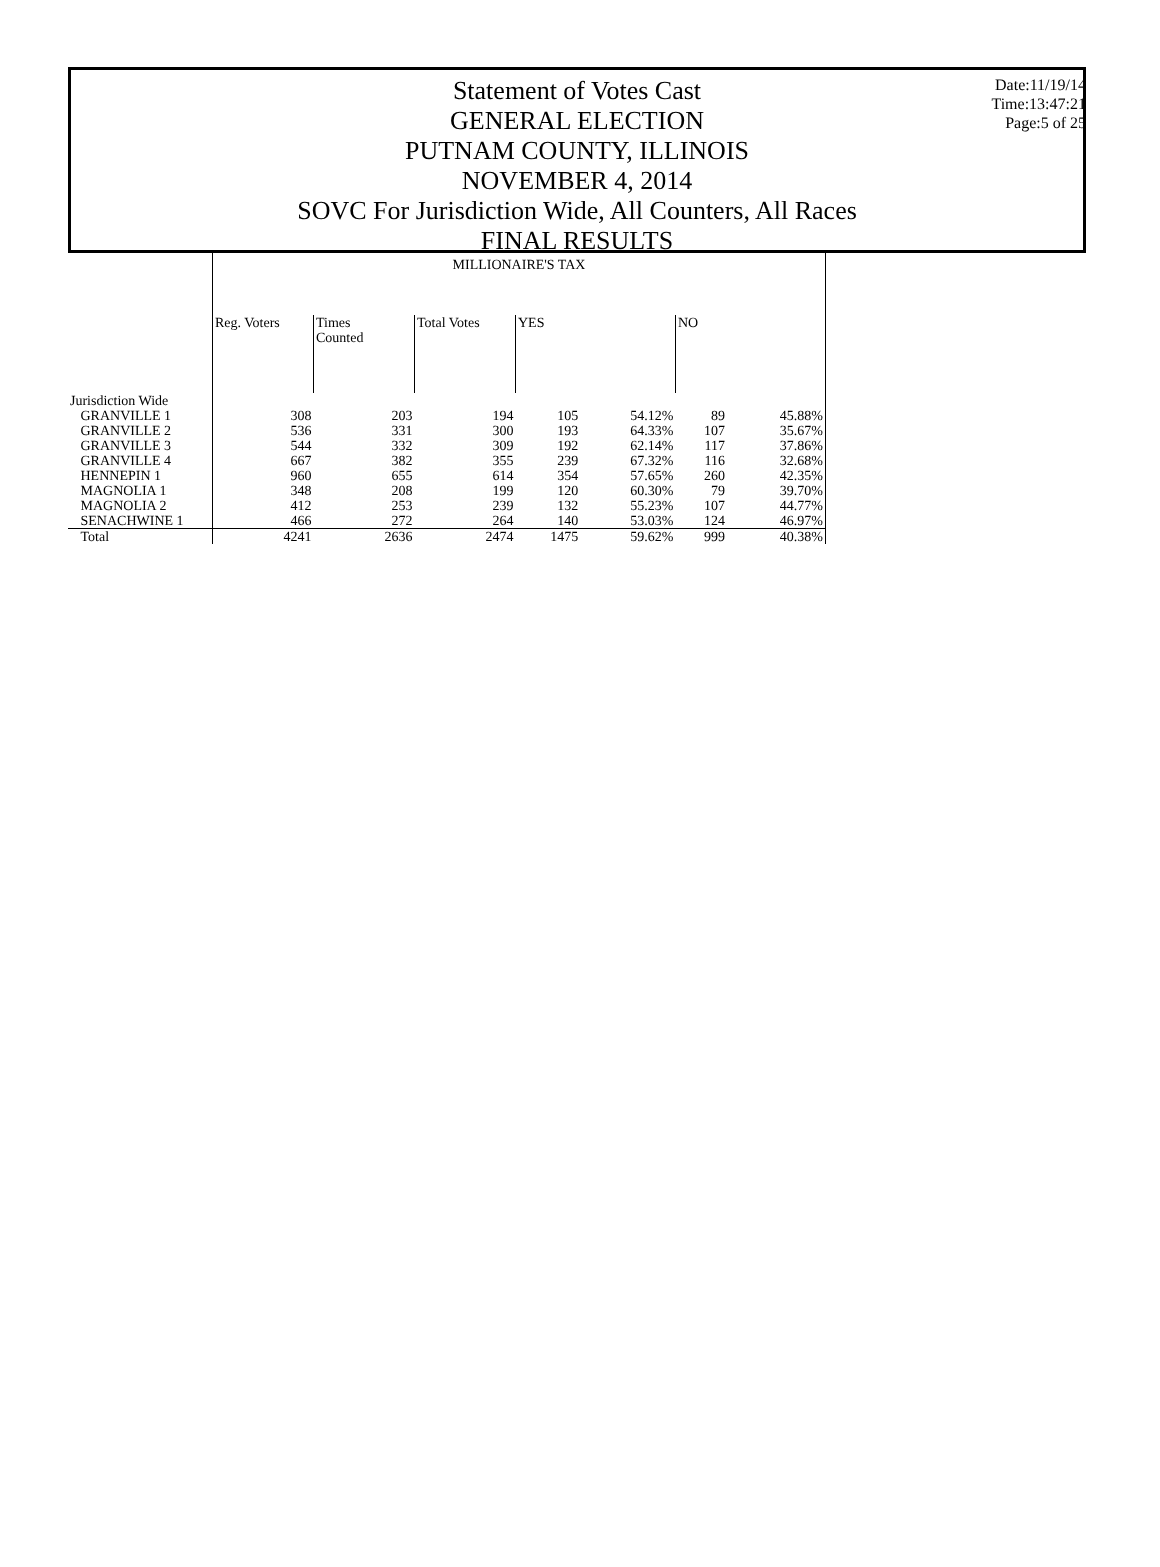Date:11/19/14
Time:13:47:21
Page:5 of 25
Statement of Votes Cast
GENERAL ELECTION
PUTNAM COUNTY, ILLINOIS
NOVEMBER 4, 2014
SOVC For Jurisdiction Wide, All Counters, All Races
FINAL RESULTS
| | MILLIONAIRE'S TAX | | | | | | |
| | Reg. Voters | Times Counted | Total Votes | YES | | NO | |
| Jurisdiction Wide | | | | | | | |
| GRANVILLE 1 | 308 | 203 | 194 | 105 | 54.12% | 89 | 45.88% |
| GRANVILLE 2 | 536 | 331 | 300 | 193 | 64.33% | 107 | 35.67% |
| GRANVILLE 3 | 544 | 332 | 309 | 192 | 62.14% | 117 | 37.86% |
| GRANVILLE 4 | 667 | 382 | 355 | 239 | 67.32% | 116 | 32.68% |
| HENNEPIN 1 | 960 | 655 | 614 | 354 | 57.65% | 260 | 42.35% |
| MAGNOLIA 1 | 348 | 208 | 199 | 120 | 60.30% | 79 | 39.70% |
| MAGNOLIA 2 | 412 | 253 | 239 | 132 | 55.23% | 107 | 44.77% |
| SENACHWINE 1 | 466 | 272 | 264 | 140 | 53.03% | 124 | 46.97% |
| Total | 4241 | 2636 | 2474 | 1475 | 59.62% | 999 | 40.38% |